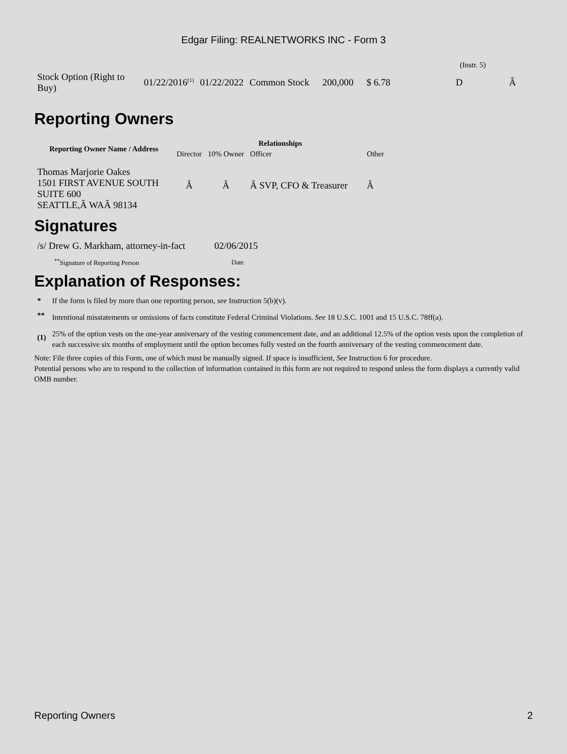Edgar Filing: REALNETWORKS INC - Form 3
| | | | | | | | (Instr. 5) | |
| Stock Option (Right to Buy) | 01/22/2016<sup>(1)</sup> | 01/22/2022 | Common Stock | 200,000 | $ 6.78 | | D | Â |
Reporting Owners
| Reporting Owner Name / Address | Relationships | | | |
| --- | --- | --- | --- | --- |
| | Director | 10% Owner | Officer | Other |
| Thomas Marjorie Oakes 1501 FIRST AVENUE SOUTH SUITE 600 SEATTLE,Â WAÂ 98134 | Â | Â | Â SVP, CFO & Treasurer | Â |
Signatures
| /s/ Drew G. Markham, attorney-in-fact | 02/06/2015 |
| <sup>**</sup> Signature of Reporting Person | Date |
Explanation of Responses:
| * | If the form is filed by more than one reporting person, see Instruction 5(b)(v). |
| ** | Intentional misstatements or omissions of facts constitute Federal Criminal Violations. See 18 U.S.C. 1001 and 15 U.S.C. 78ff(a). |
| (1) | 25% of the option vests on the one-year anniversary of the vesting commencement date, and an additional 12.5% of the option vests upon the completion of each successive six months of employment until the option becomes fully vested on the fourth anniversary of the vesting commencement date. |
Note: File three copies of this Form, one of which must be manually signed. If space is insufficient, See Instruction 6 for procedure.
Potential persons who are to respond to the collection of information contained in this form are not required to respond unless the form displays a currently valid OMB number.
Reporting Owners 2